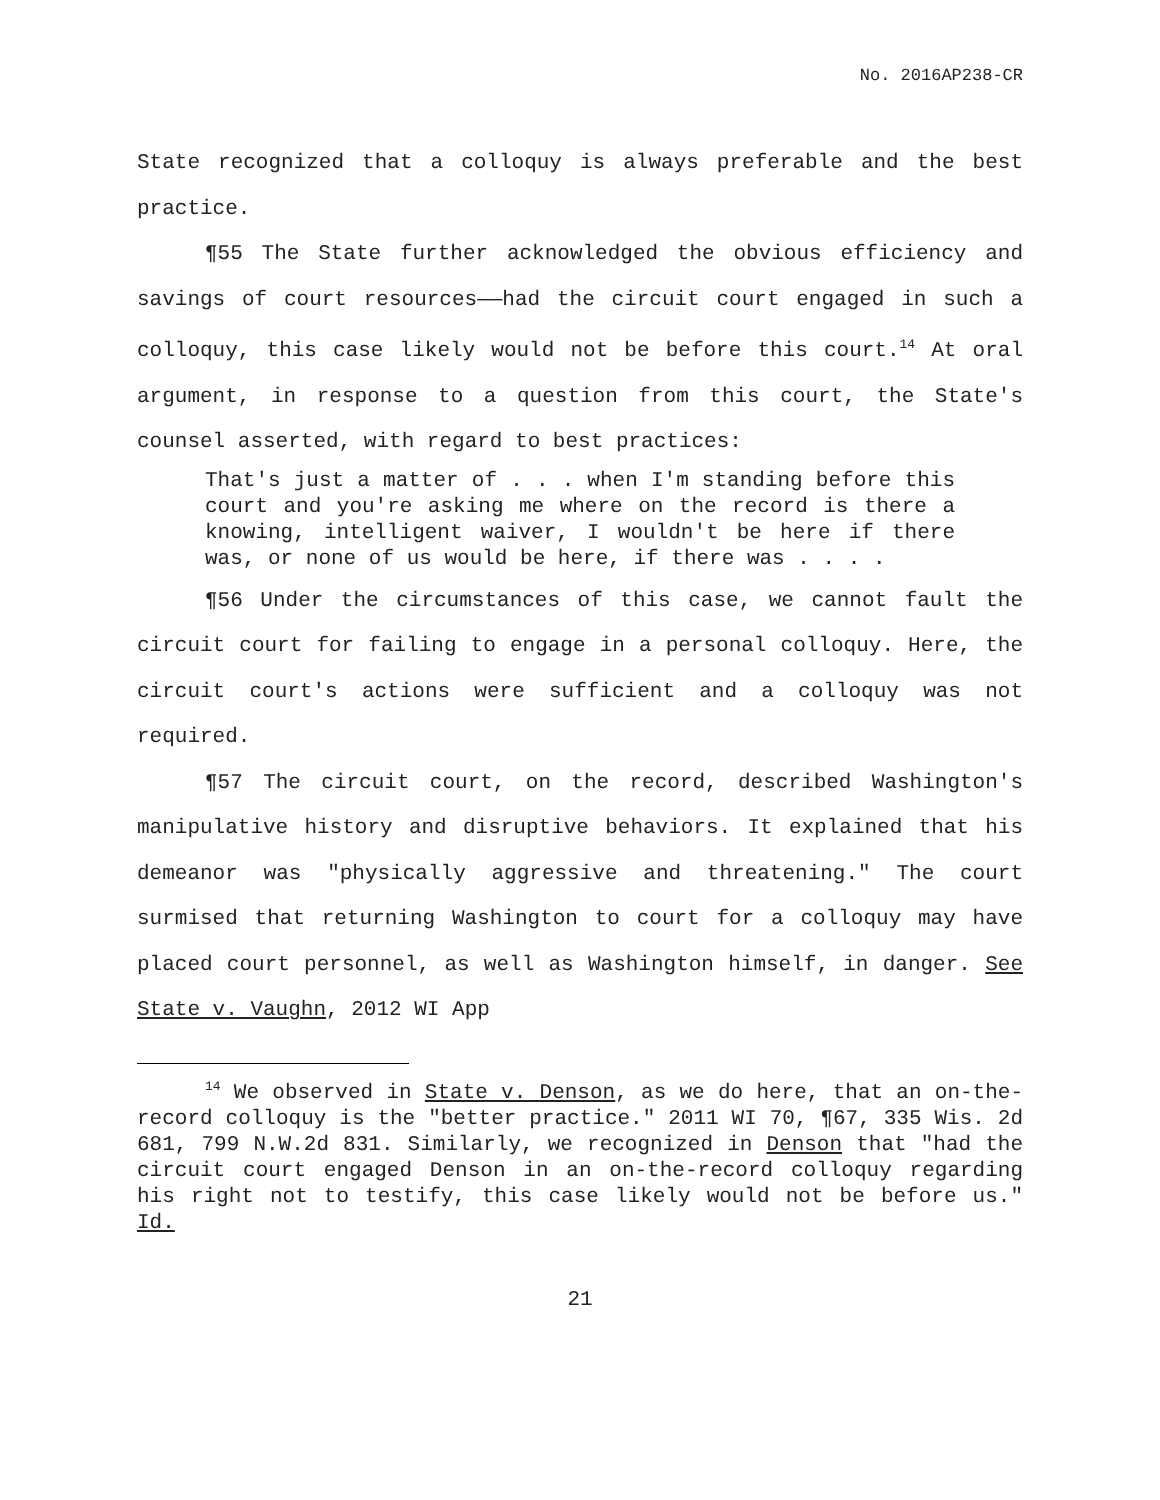No. 2016AP238-CR
State recognized that a colloquy is always preferable and the best practice.
¶55 The State further acknowledged the obvious efficiency and savings of court resources——had the circuit court engaged in such a colloquy, this case likely would not be before this court.<sup>14</sup> At oral argument, in response to a question from this court, the State's counsel asserted, with regard to best practices:
That's just a matter of . . . when I'm standing before this court and you're asking me where on the record is there a knowing, intelligent waiver, I wouldn't be here if there was, or none of us would be here, if there was . . . .
¶56 Under the circumstances of this case, we cannot fault the circuit court for failing to engage in a personal colloquy. Here, the circuit court's actions were sufficient and a colloquy was not required.
¶57 The circuit court, on the record, described Washington's manipulative history and disruptive behaviors. It explained that his demeanor was "physically aggressive and threatening." The court surmised that returning Washington to court for a colloquy may have placed court personnel, as well as Washington himself, in danger. See State v. Vaughn, 2012 WI App
<sup>14</sup> We observed in State v. Denson, as we do here, that an on-the-record colloquy is the "better practice." 2011 WI 70, ¶67, 335 Wis. 2d 681, 799 N.W.2d 831. Similarly, we recognized in Denson that "had the circuit court engaged Denson in an on-the-record colloquy regarding his right not to testify, this case likely would not be before us." Id.
21